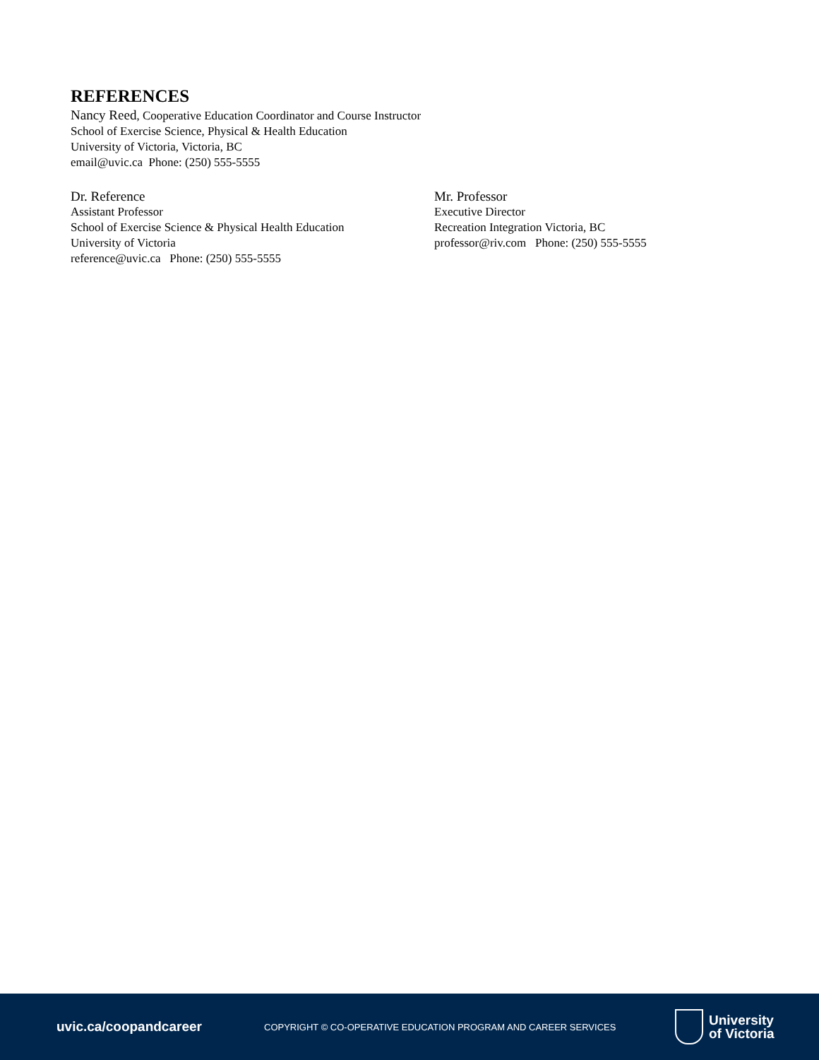REFERENCES
Nancy Reed, Cooperative Education Coordinator and Course Instructor
School of Exercise Science, Physical & Health Education
University of Victoria, Victoria, BC
email@uvic.ca Phone: (250) 555-5555
Dr. Reference
Assistant Professor
School of Exercise Science & Physical Health Education
University of Victoria
reference@uvic.ca Phone: (250) 555-5555
Mr. Professor
Executive Director
Recreation Integration Victoria, BC
professor@riv.com Phone: (250) 555-5555
uvic.ca/coopandcareer
COPYRIGHT © CO-OPERATIVE EDUCATION PROGRAM AND CAREER SERVICES
University
of Victoria